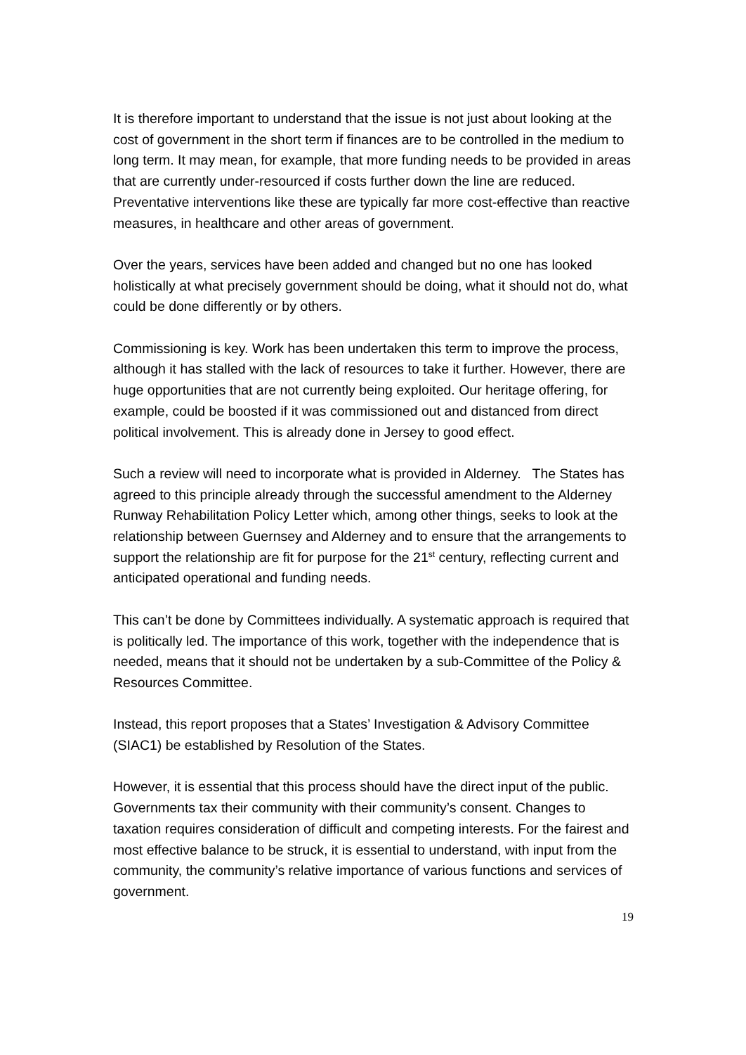It is therefore important to understand that the issue is not just about looking at the cost of government in the short term if finances are to be controlled in the medium to long term. It may mean, for example, that more funding needs to be provided in areas that are currently under-resourced if costs further down the line are reduced. Preventative interventions like these are typically far more cost-effective than reactive measures, in healthcare and other areas of government.
Over the years, services have been added and changed but no one has looked holistically at what precisely government should be doing, what it should not do, what could be done differently or by others.
Commissioning is key. Work has been undertaken this term to improve the process, although it has stalled with the lack of resources to take it further. However, there are huge opportunities that are not currently being exploited. Our heritage offering, for example, could be boosted if it was commissioned out and distanced from direct political involvement. This is already done in Jersey to good effect.
Such a review will need to incorporate what is provided in Alderney. The States has agreed to this principle already through the successful amendment to the Alderney Runway Rehabilitation Policy Letter which, among other things, seeks to look at the relationship between Guernsey and Alderney and to ensure that the arrangements to support the relationship are fit for purpose for the 21<sup>st</sup> century, reflecting current and anticipated operational and funding needs.
This can’t be done by Committees individually. A systematic approach is required that is politically led. The importance of this work, together with the independence that is needed, means that it should not be undertaken by a sub-Committee of the Policy & Resources Committee.
Instead, this report proposes that a States’ Investigation & Advisory Committee (SIAC1) be established by Resolution of the States.
However, it is essential that this process should have the direct input of the public. Governments tax their community with their community’s consent. Changes to taxation requires consideration of difficult and competing interests. For the fairest and most effective balance to be struck, it is essential to understand, with input from the community, the community’s relative importance of various functions and services of government.
19